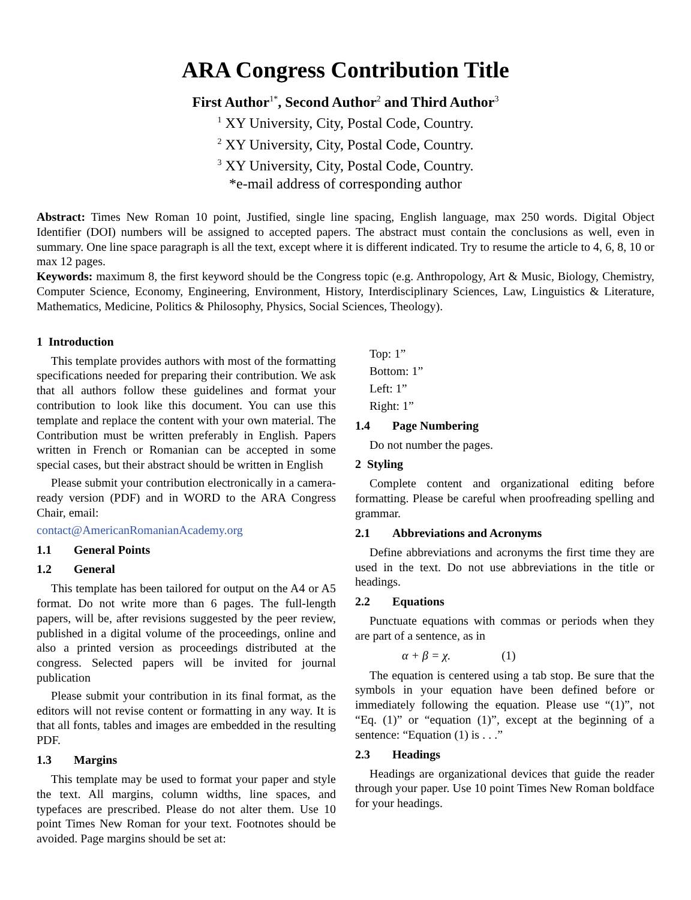ARA Congress Contribution Title
First Author<sup>1*</sup>, Second Author<sup>2</sup> and Third Author<sup>3</sup>
<sup>1</sup> XY University, City, Postal Code, Country.
<sup>2</sup> XY University, City, Postal Code, Country.
<sup>3</sup> XY University, City, Postal Code, Country.
*e-mail address of corresponding author
Abstract: Times New Roman 10 point, Justified, single line spacing, English language, max 250 words. Digital Object Identifier (DOI) numbers will be assigned to accepted papers. The abstract must contain the conclusions as well, even in summary. One line space paragraph is all the text, except where it is different indicated. Try to resume the article to 4, 6, 8, 10 or max 12 pages.
Keywords: maximum 8, the first keyword should be the Congress topic (e.g. Anthropology, Art & Music, Biology, Chemistry, Computer Science, Economy, Engineering, Environment, History, Interdisciplinary Sciences, Law, Linguistics & Literature, Mathematics, Medicine, Politics & Philosophy, Physics, Social Sciences, Theology).
1 Introduction
This template provides authors with most of the formatting specifications needed for preparing their contribution. We ask that all authors follow these guidelines and format your contribution to look like this document. You can use this template and replace the content with your own material. The Contribution must be written preferably in English. Papers written in French or Romanian can be accepted in some special cases, but their abstract should be written in English
Please submit your contribution electronically in a camera-ready version (PDF) and in WORD to the ARA Congress Chair, email:
contact@AmericanRomanianAcademy.org
1.1 General Points
1.2 General
This template has been tailored for output on the A4 or A5 format. Do not write more than 6 pages. The full-length papers, will be, after revisions suggested by the peer review, published in a digital volume of the proceedings, online and also a printed version as proceedings distributed at the congress. Selected papers will be invited for journal publication
Please submit your contribution in its final format, as the editors will not revise content or formatting in any way. It is that all fonts, tables and images are embedded in the resulting PDF.
1.3 Margins
This template may be used to format your paper and style the text. All margins, column widths, line spaces, and typefaces are prescribed. Please do not alter them. Use 10 point Times New Roman for your text. Footnotes should be avoided. Page margins should be set at:
Top: 1”
Bottom: 1”
Left: 1”
Right: 1”
1.4 Page Numbering
Do not number the pages.
2 Styling
Complete content and organizational editing before formatting. Please be careful when proofreading spelling and grammar.
2.1 Abbreviations and Acronyms
Define abbreviations and acronyms the first time they are used in the text. Do not use abbreviations in the title or headings.
2.2 Equations
Punctuate equations with commas or periods when they are part of a sentence, as in
α + β = χ. (1)
The equation is centered using a tab stop. Be sure that the symbols in your equation have been defined before or immediately following the equation. Please use “(1)”, not “Eq. (1)” or “equation (1)”, except at the beginning of a sentence: “Equation (1) is . . .”
2.3 Headings
Headings are organizational devices that guide the reader through your paper. Use 10 point Times New Roman boldface for your headings.